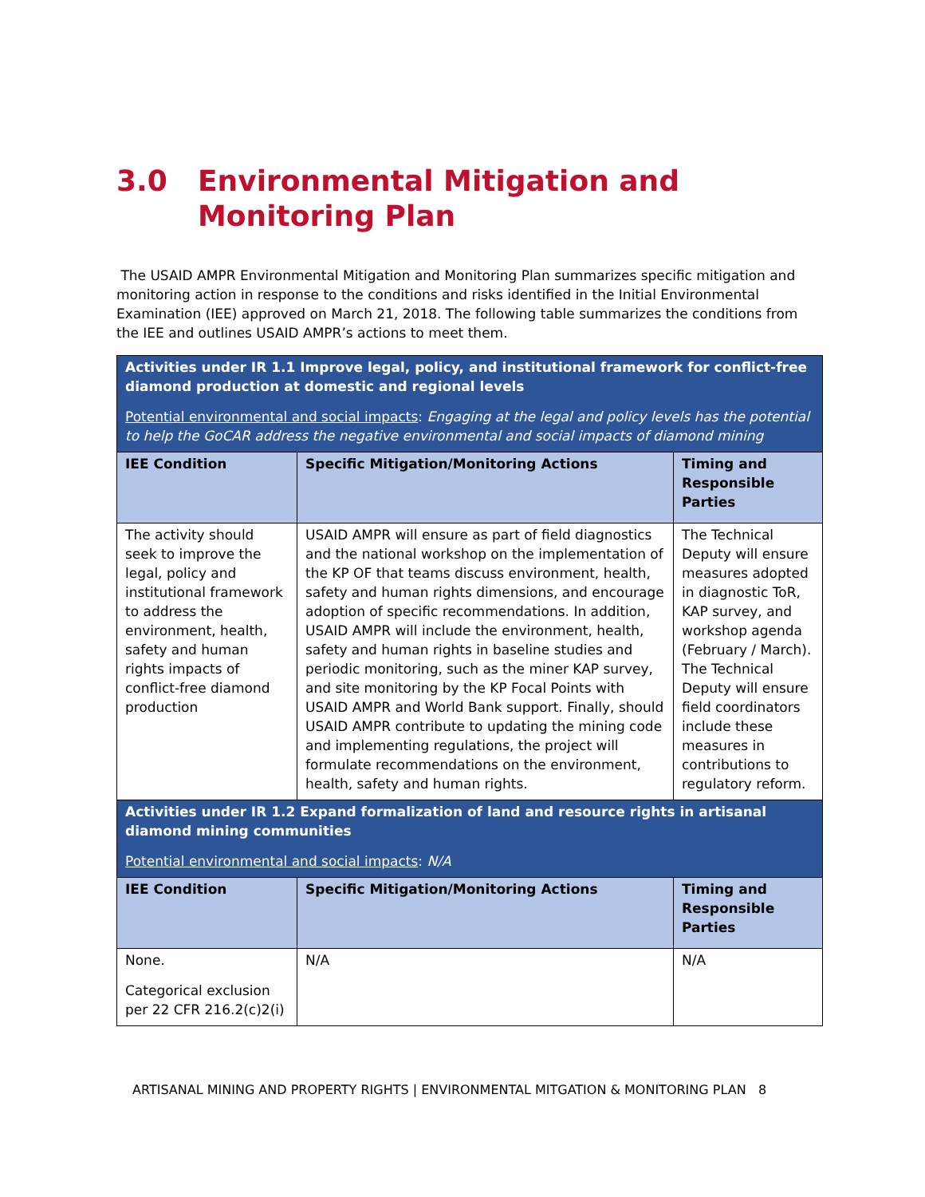3.0 Environmental Mitigation and Monitoring Plan
The USAID AMPR Environmental Mitigation and Monitoring Plan summarizes specific mitigation and monitoring action in response to the conditions and risks identified in the Initial Environmental Examination (IEE) approved on March 21, 2018. The following table summarizes the conditions from the IEE and outlines USAID AMPR’s actions to meet them.
| Activities under IR 1.1 Improve legal, policy, and institutional framework for conflict-free diamond production at domestic and regional levels Potential environmental and social impacts : Engaging at the legal and policy levels has the potential to help the GoCAR address the negative environmental and social impacts of diamond mining | | |
| IEE Condition | Specific Mitigation/Monitoring Actions | Timing and Responsible Parties |
| The activity should seek to improve the legal, policy and institutional framework to address the environment, health, safety and human rights impacts of conflict-free diamond production | USAID AMPR will ensure as part of field diagnostics and the national workshop on the implementation of the KP OF that teams discuss environment, health, safety and human rights dimensions, and encourage adoption of specific recommendations. In addition, USAID AMPR will include the environment, health, safety and human rights in baseline studies and periodic monitoring, such as the miner KAP survey, and site monitoring by the KP Focal Points with USAID AMPR and World Bank support. Finally, should USAID AMPR contribute to updating the mining code and implementing regulations, the project will formulate recommendations on the environment, health, safety and human rights. | The Technical Deputy will ensure measures adopted in diagnostic ToR, KAP survey, and workshop agenda (February / March). The Technical Deputy will ensure field coordinators include these measures in contributions to regulatory reform. |
| Activities under IR 1.2 Expand formalization of land and resource rights in artisanal diamond mining communities Potential environmental and social impacts : N/A | | |
| IEE Condition | Specific Mitigation/Monitoring Actions | Timing and Responsible Parties |
| None. Categorical exclusion per 22 CFR 216.2(c)2(i) | N/A | N/A |
ARTISANAL MINING AND PROPERTY RIGHTS | ENVIRONMENTAL MITGATION & MONITORING PLAN 8